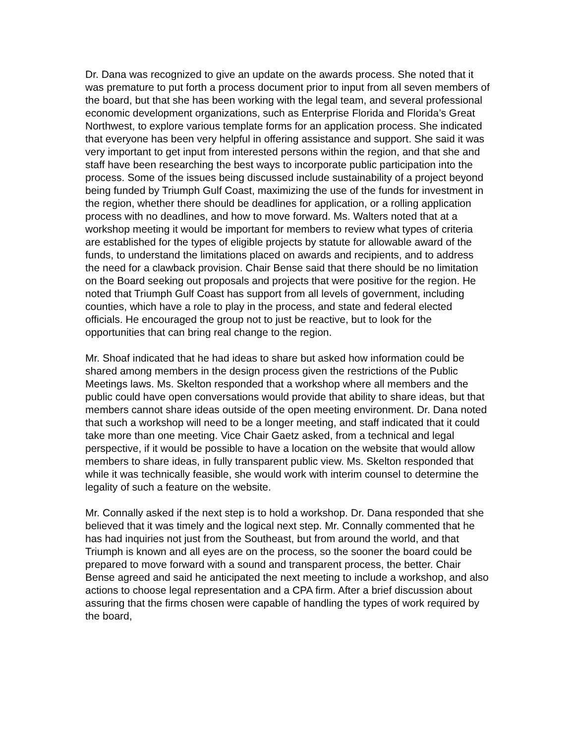Dr. Dana was recognized to give an update on the awards process. She noted that it was premature to put forth a process document prior to input from all seven members of the board, but that she has been working with the legal team, and several professional economic development organizations, such as Enterprise Florida and Florida’s Great Northwest, to explore various template forms for an application process. She indicated that everyone has been very helpful in offering assistance and support. She said it was very important to get input from interested persons within the region, and that she and staff have been researching the best ways to incorporate public participation into the process. Some of the issues being discussed include sustainability of a project beyond being funded by Triumph Gulf Coast, maximizing the use of the funds for investment in the region, whether there should be deadlines for application, or a rolling application process with no deadlines, and how to move forward. Ms. Walters noted that at a workshop meeting it would be important for members to review what types of criteria are established for the types of eligible projects by statute for allowable award of the funds, to understand the limitations placed on awards and recipients, and to address the need for a clawback provision. Chair Bense said that there should be no limitation on the Board seeking out proposals and projects that were positive for the region. He noted that Triumph Gulf Coast has support from all levels of government, including counties, which have a role to play in the process, and state and federal elected officials. He encouraged the group not to just be reactive, but to look for the opportunities that can bring real change to the region.
Mr. Shoaf indicated that he had ideas to share but asked how information could be shared among members in the design process given the restrictions of the Public Meetings laws. Ms. Skelton responded that a workshop where all members and the public could have open conversations would provide that ability to share ideas, but that members cannot share ideas outside of the open meeting environment. Dr. Dana noted that such a workshop will need to be a longer meeting, and staff indicated that it could take more than one meeting. Vice Chair Gaetz asked, from a technical and legal perspective, if it would be possible to have a location on the website that would allow members to share ideas, in fully transparent public view. Ms. Skelton responded that while it was technically feasible, she would work with interim counsel to determine the legality of such a feature on the website.
Mr. Connally asked if the next step is to hold a workshop. Dr. Dana responded that she believed that it was timely and the logical next step. Mr. Connally commented that he has had inquiries not just from the Southeast, but from around the world, and that Triumph is known and all eyes are on the process, so the sooner the board could be prepared to move forward with a sound and transparent process, the better. Chair Bense agreed and said he anticipated the next meeting to include a workshop, and also actions to choose legal representation and a CPA firm. After a brief discussion about assuring that the firms chosen were capable of handling the types of work required by the board,